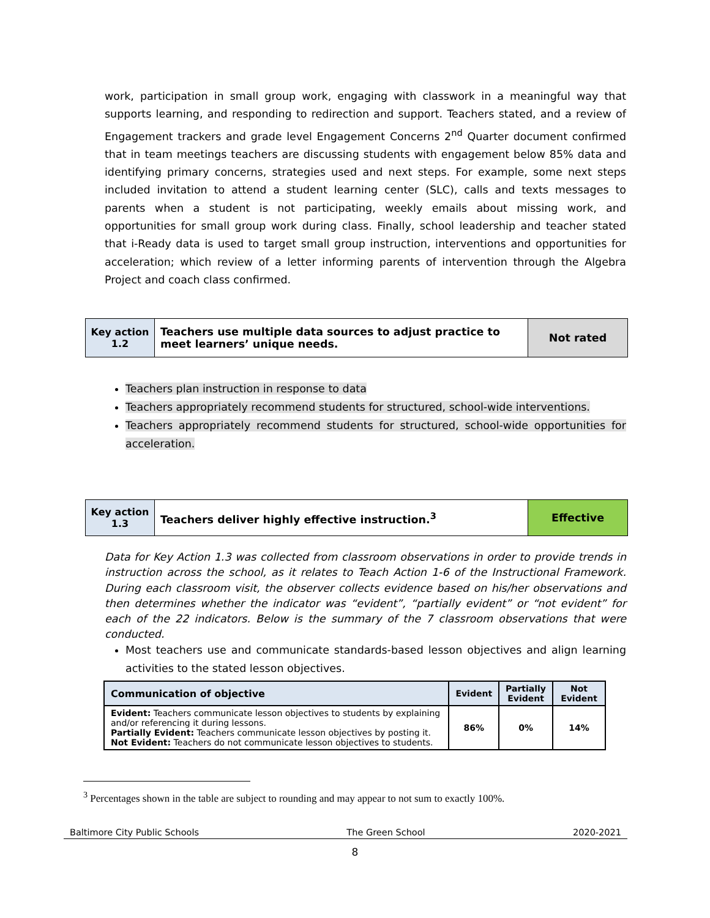work, participation in small group work, engaging with classwork in a meaningful way that supports learning, and responding to redirection and support. Teachers stated, and a review of Engagement trackers and grade level Engagement Concerns 2<sup>nd</sup> Quarter document confirmed that in team meetings teachers are discussing students with engagement below 85% data and identifying primary concerns, strategies used and next steps. For example, some next steps included invitation to attend a student learning center (SLC), calls and texts messages to parents when a student is not participating, weekly emails about missing work, and opportunities for small group work during class. Finally, school leadership and teacher stated that i-Ready data is used to target small group instruction, interventions and opportunities for acceleration; which review of a letter informing parents of intervention through the Algebra Project and coach class confirmed.
| Key action 1.2 | Teachers use multiple data sources to adjust practice to meet learners’ unique needs. | Not rated |
Teachers plan instruction in response to data
Teachers appropriately recommend students for structured, school-wide interventions.
Teachers appropriately recommend students for structured, school-wide opportunities for acceleration.
| Key action 1.3 | Teachers deliver highly effective instruction.<sup>3</sup> | Effective |
Data for Key Action 1.3 was collected from classroom observations in order to provide trends in instruction across the school, as it relates to Teach Action 1-6 of the Instructional Framework. During each classroom visit, the observer collects evidence based on his/her observations and then determines whether the indicator was “evident”, “partially evident” or “not evident” for each of the 22 indicators. Below is the summary of the 7 classroom observations that were conducted.
Most teachers use and communicate standards-based lesson objectives and align learning activities to the stated lesson objectives.
| Communication of objective | Evident | Partially Evident | Not Evident |
| --- | --- | --- | --- |
| Evident: Teachers communicate lesson objectives to students by explaining and/or referencing it during lessons. Partially Evident: Teachers communicate lesson objectives by posting it. Not Evident: Teachers do not communicate lesson objectives to students. | 86% | 0% | 14% |
<sup>3</sup> Percentages shown in the table are subject to rounding and may appear to not sum to exactly 100%.
Baltimore City Public Schools The Green School 2020-2021
8